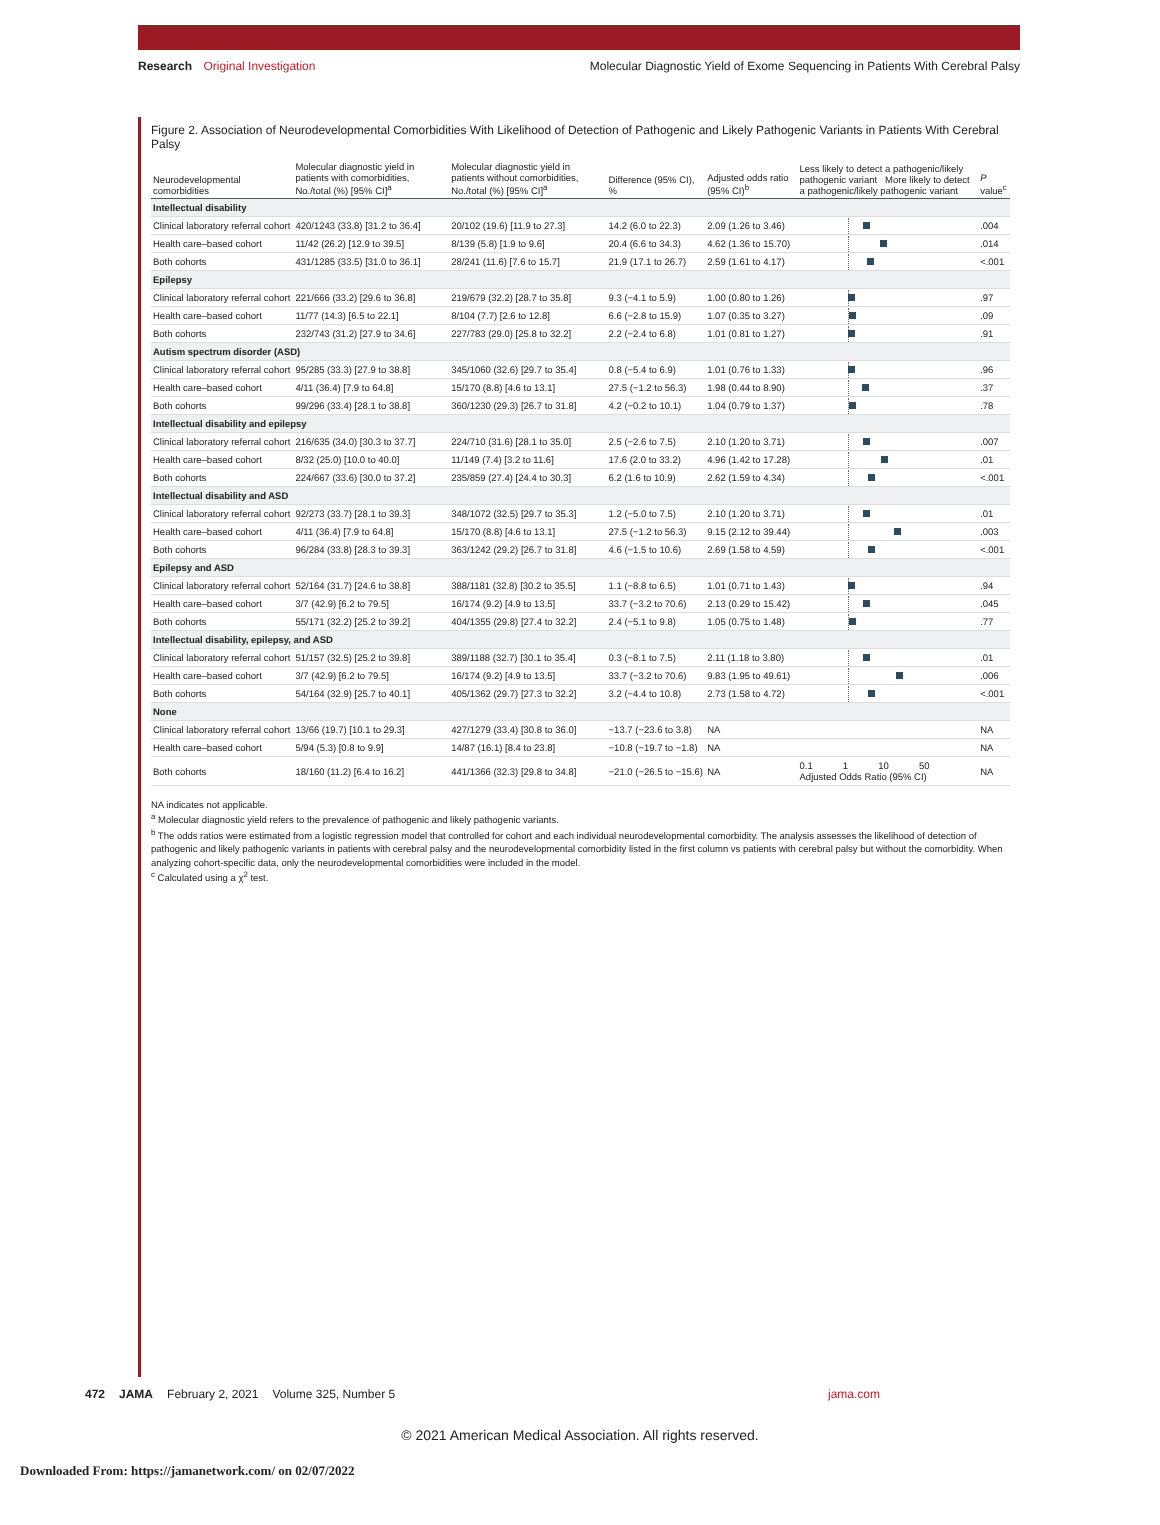Research Original Investigation
Molecular Diagnostic Yield of Exome Sequencing in Patients With Cerebral Palsy
Figure 2. Association of Neurodevelopmental Comorbidities With Likelihood of Detection of Pathogenic and Likely Pathogenic Variants in Patients With Cerebral Palsy
| Neurodevelopmental comorbidities | Molecular diagnostic yield in patients with comorbidities, No./total (%) [95% CI]<sup>a</sup> | Molecular diagnostic yield in patients without comorbidities, No./total (%) [95% CI]<sup>a</sup> | Difference (95% CI), % | Adjusted odds ratio (95% CI)<sup>b</sup> | Less likely to detect a pathogenic/likely pathogenic variant More likely to detect a pathogenic/likely pathogenic variant | P value<sup>c</sup> |
| --- | --- | --- | --- | --- | --- | --- |
| Intellectual disability | | | | | | |
| Clinical laboratory referral cohort | 420/1243 (33.8) [31.2 to 36.4] | 20/102 (19.6) [11.9 to 27.3] | 14.2 (6.0 to 22.3) | 2.09 (1.26 to 3.46) | | .004 |
| Health care–based cohort | 11/42 (26.2) [12.9 to 39.5] | 8/139 (5.8) [1.9 to 9.6] | 20.4 (6.6 to 34.3) | 4.62 (1.36 to 15.70) | | .014 |
| Both cohorts | 431/1285 (33.5) [31.0 to 36.1] | 28/241 (11.6) [7.6 to 15.7] | 21.9 (17.1 to 26.7) | 2.59 (1.61 to 4.17) | | <.001 |
| Epilepsy | | | | | | |
| Clinical laboratory referral cohort | 221/666 (33.2) [29.6 to 36.8] | 219/679 (32.2) [28.7 to 35.8] | 9.3 (−4.1 to 5.9) | 1.00 (0.80 to 1.26) | | .97 |
| Health care–based cohort | 11/77 (14.3) [6.5 to 22.1] | 8/104 (7.7) [2.6 to 12.8] | 6.6 (−2.8 to 15.9) | 1.07 (0.35 to 3.27) | | .09 |
| Both cohorts | 232/743 (31.2) [27.9 to 34.6] | 227/783 (29.0) [25.8 to 32.2] | 2.2 (−2.4 to 6.8) | 1.01 (0.81 to 1.27) | | .91 |
| Autism spectrum disorder (ASD) | | | | | | |
| Clinical laboratory referral cohort | 95/285 (33.3) [27.9 to 38.8] | 345/1060 (32.6) [29.7 to 35.4] | 0.8 (−5.4 to 6.9) | 1.01 (0.76 to 1.33) | | .96 |
| Health care–based cohort | 4/11 (36.4) [7.9 to 64.8] | 15/170 (8.8) [4.6 to 13.1] | 27.5 (−1.2 to 56.3) | 1.98 (0.44 to 8.90) | | .37 |
| Both cohorts | 99/296 (33.4) [28.1 to 38.8] | 360/1230 (29.3) [26.7 to 31.8] | 4.2 (−0.2 to 10.1) | 1.04 (0.79 to 1.37) | | .78 |
| Intellectual disability and epilepsy | | | | | | |
| Clinical laboratory referral cohort | 216/635 (34.0) [30.3 to 37.7] | 224/710 (31.6) [28.1 to 35.0] | 2.5 (−2.6 to 7.5) | 2.10 (1.20 to 3.71) | | .007 |
| Health care–based cohort | 8/32 (25.0) [10.0 to 40.0] | 11/149 (7.4) [3.2 to 11.6] | 17.6 (2.0 to 33.2) | 4.96 (1.42 to 17.28) | | .01 |
| Both cohorts | 224/667 (33.6) [30.0 to 37.2] | 235/859 (27.4) [24.4 to 30.3] | 6.2 (1.6 to 10.9) | 2.62 (1.59 to 4.34) | | <.001 |
| Intellectual disability and ASD | | | | | | |
| Clinical laboratory referral cohort | 92/273 (33.7) [28.1 to 39.3] | 348/1072 (32.5) [29.7 to 35.3] | 1.2 (−5.0 to 7.5) | 2.10 (1.20 to 3.71) | | .01 |
| Health care–based cohort | 4/11 (36.4) [7.9 to 64.8] | 15/170 (8.8) [4.6 to 13.1] | 27.5 (−1.2 to 56.3) | 9.15 (2.12 to 39.44) | | .003 |
| Both cohorts | 96/284 (33.8) [28.3 to 39.3] | 363/1242 (29.2) [26.7 to 31.8] | 4.6 (−1.5 to 10.6) | 2.69 (1.58 to 4.59) | | <.001 |
| Epilepsy and ASD | | | | | | |
| Clinical laboratory referral cohort | 52/164 (31.7) [24.6 to 38.8] | 388/1181 (32.8) [30.2 to 35.5] | 1.1 (−8.8 to 6.5) | 1.01 (0.71 to 1.43) | | .94 |
| Health care–based cohort | 3/7 (42.9) [6.2 to 79.5] | 16/174 (9.2) [4.9 to 13.5] | 33.7 (−3.2 to 70.6) | 2.13 (0.29 to 15.42) | | .045 |
| Both cohorts | 55/171 (32.2) [25.2 to 39.2] | 404/1355 (29.8) [27.4 to 32.2] | 2.4 (−5.1 to 9.8) | 1.05 (0.75 to 1.48) | | .77 |
| Intellectual disability, epilepsy, and ASD | | | | | | |
| Clinical laboratory referral cohort | 51/157 (32.5) [25.2 to 39.8] | 389/1188 (32.7) [30.1 to 35.4] | 0.3 (−8.1 to 7.5) | 2.11 (1.18 to 3.80) | | .01 |
| Health care–based cohort | 3/7 (42.9) [6.2 to 79.5] | 16/174 (9.2) [4.9 to 13.5] | 33.7 (−3.2 to 70.6) | 9.83 (1.95 to 49.61) | | .006 |
| Both cohorts | 54/164 (32.9) [25.7 to 40.1] | 405/1362 (29.7) [27.3 to 32.2] | 3.2 (−4.4 to 10.8) | 2.73 (1.58 to 4.72) | | <.001 |
| None | | | | | | |
| Clinical laboratory referral cohort | 13/66 (19.7) [10.1 to 29.3] | 427/1279 (33.4) [30.8 to 36.0] | −13.7 (−23.6 to 3.8) | NA | | NA |
| Health care–based cohort | 5/94 (5.3) [0.8 to 9.9] | 14/87 (16.1) [8.4 to 23.8] | −10.8 (−19.7 to −1.8) | NA | | NA |
| Both cohorts | 18/160 (11.2) [6.4 to 16.2] | 441/1366 (32.3) [29.8 to 34.8] | −21.0 (−26.5 to −15.6) | NA | 0.1 1 10 50 Adjusted Odds Ratio (95% CI) | NA |
NA indicates not applicable.
<sup>a</sup> Molecular diagnostic yield refers to the prevalence of pathogenic and likely pathogenic variants.
<sup>b</sup> The odds ratios were estimated from a logistic regression model that controlled for cohort and each individual neurodevelopmental comorbidity. The analysis assesses the likelihood of detection of pathogenic and likely pathogenic variants in patients with cerebral palsy and the neurodevelopmental comorbidity listed in the first column vs patients with cerebral palsy but without the comorbidity. When analyzing cohort-specific data, only the neurodevelopmental comorbidities were included in the model.
<sup>c</sup> Calculated using a χ<sup>2</sup> test.
472 JAMA February 2, 2021 Volume 325, Number 5 jama.com
© 2021 American Medical Association. All rights reserved.
Downloaded From: https://jamanetwork.com/ on 02/07/2022